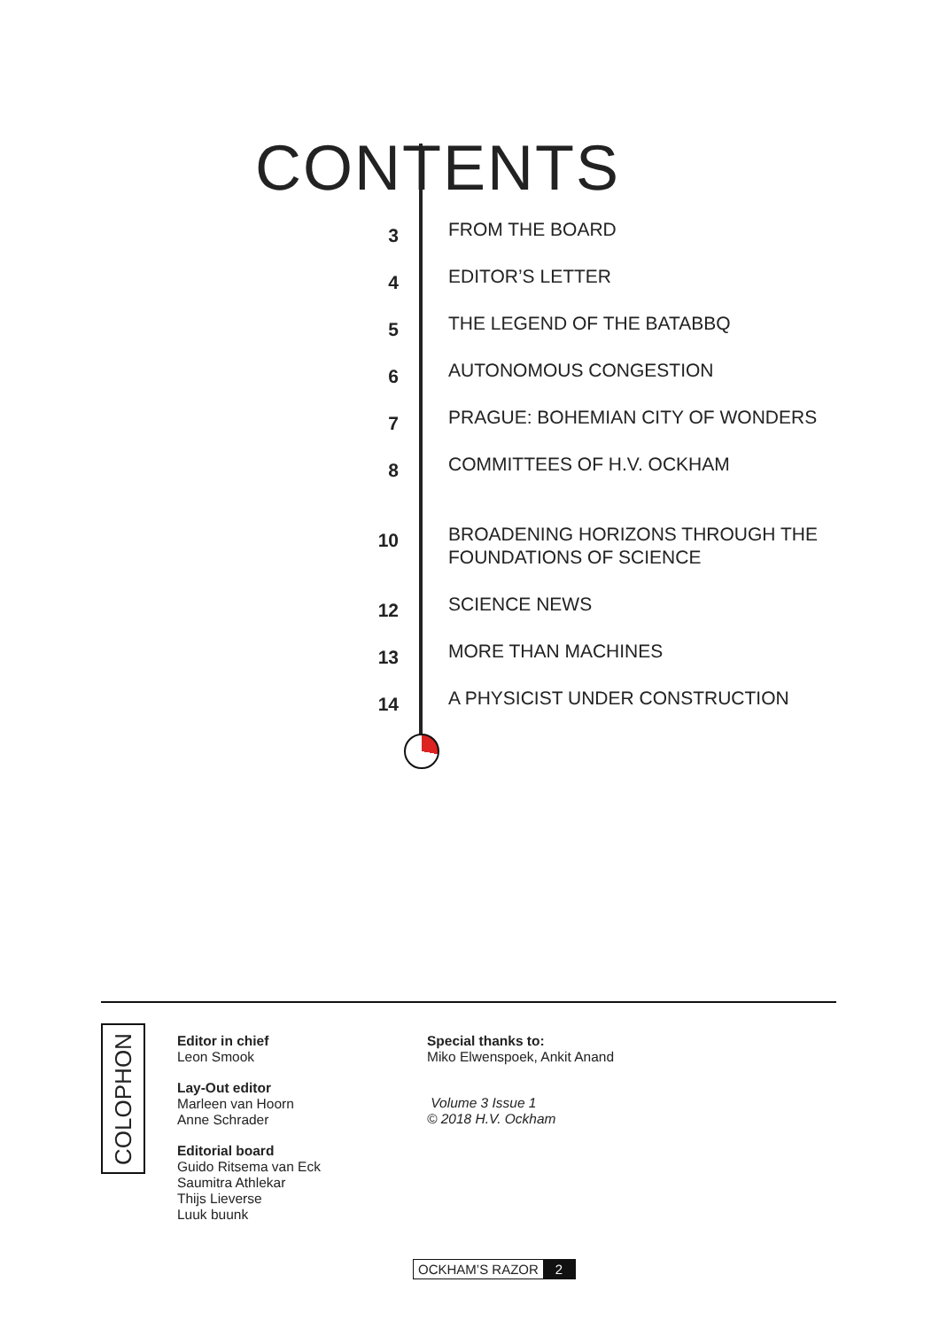CONTENTS
3
FROM THE BOARD
4
EDITOR’S LETTER
5
THE LEGEND OF THE BATABBQ
6
AUTONOMOUS CONGESTION
7
PRAGUE: BOHEMIAN CITY OF WONDERS
8
COMMITTEES OF H.V. OCKHAM
10
BROADENING HORIZONS THROUGH THE
FOUNDATIONS OF SCIENCE
12
SCIENCE NEWS
13
MORE THAN MACHINES
14
A PHYSICIST UNDER CONSTRUCTION
COLOPHON
Editor in chief
Leon Smook
Lay-Out editor
Marleen van Hoorn
Anne Schrader
Editorial board
Guido Ritsema van Eck
Saumitra Athlekar
Thijs Lieverse
Luuk buunk
Special thanks to:
Miko Elwenspoek, Ankit Anand
Volume 3 Issue 1
© 2018 H.V. Ockham
OCKHAM’S RAZOR 2